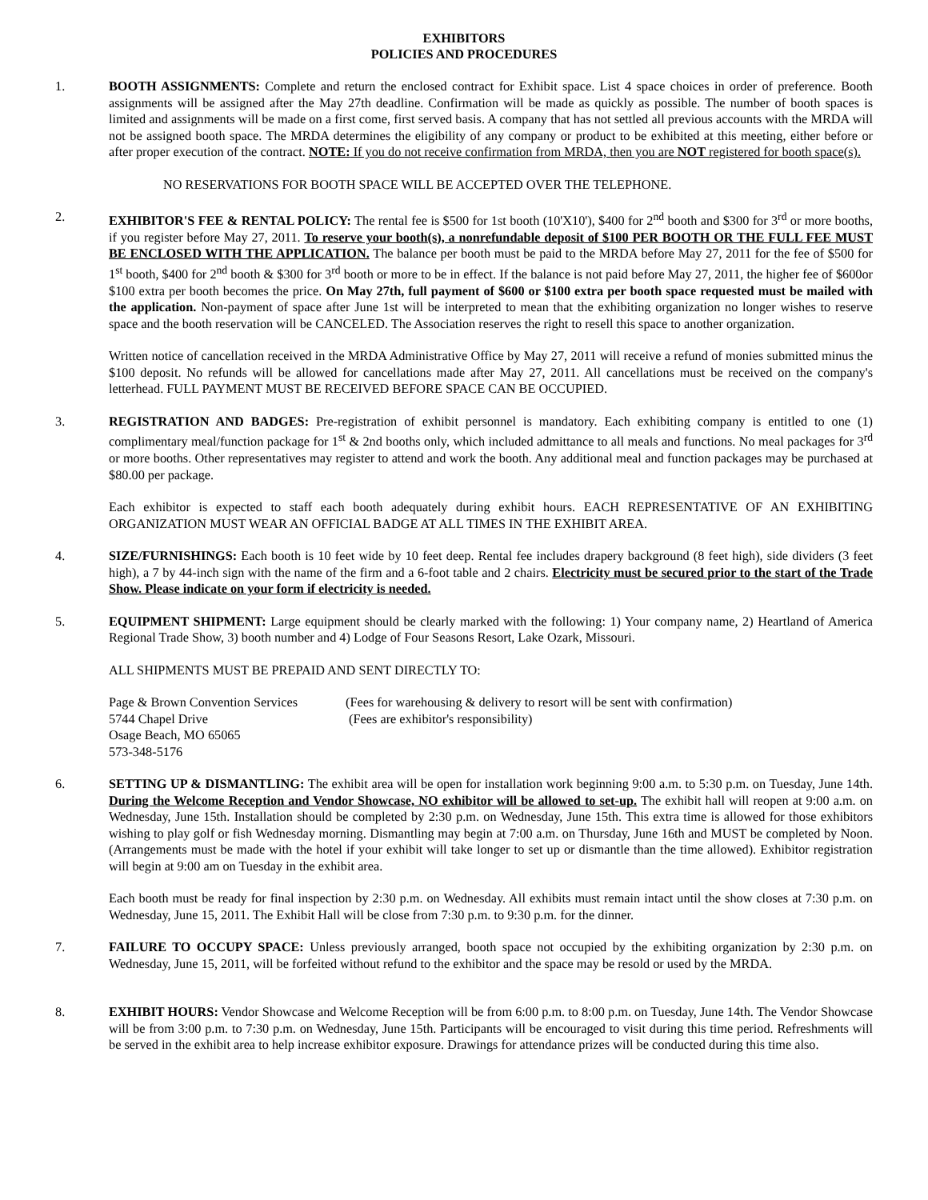EXHIBITORS
POLICIES AND PROCEDURES
1. BOOTH ASSIGNMENTS: Complete and return the enclosed contract for Exhibit space. List 4 space choices in order of preference. Booth assignments will be assigned after the May 27th deadline. Confirmation will be made as quickly as possible. The number of booth spaces is limited and assignments will be made on a first come, first served basis. A company that has not settled all previous accounts with the MRDA will not be assigned booth space. The MRDA determines the eligibility of any company or product to be exhibited at this meeting, either before or after proper execution of the contract. NOTE: If you do not receive confirmation from MRDA, then you are NOT registered for booth space(s).
NO RESERVATIONS FOR BOOTH SPACE WILL BE ACCEPTED OVER THE TELEPHONE.
2. EXHIBITOR'S FEE & RENTAL POLICY: The rental fee is $500 for 1st booth (10'X10'), $400 for 2<sup>nd</sup> booth and $300 for 3<sup>rd</sup> or more booths, if you register before May 27, 2011. To reserve your booth(s), a nonrefundable deposit of $100 PER BOOTH OR THE FULL FEE MUST BE ENCLOSED WITH THE APPLICATION. The balance per booth must be paid to the MRDA before May 27, 2011 for the fee of $500 for 1<sup>st</sup> booth, $400 for 2<sup>nd</sup> booth & $300 for 3<sup>rd</sup> booth or more to be in effect. If the balance is not paid before May 27, 2011, the higher fee of $600or $100 extra per booth becomes the price. On May 27th, full payment of $600 or $100 extra per booth space requested must be mailed with the application. Non-payment of space after June 1st will be interpreted to mean that the exhibiting organization no longer wishes to reserve space and the booth reservation will be CANCELED. The Association reserves the right to resell this space to another organization.
Written notice of cancellation received in the MRDA Administrative Office by May 27, 2011 will receive a refund of monies submitted minus the $100 deposit. No refunds will be allowed for cancellations made after May 27, 2011. All cancellations must be received on the company's letterhead. FULL PAYMENT MUST BE RECEIVED BEFORE SPACE CAN BE OCCUPIED.
3. REGISTRATION AND BADGES: Pre-registration of exhibit personnel is mandatory. Each exhibiting company is entitled to one (1) complimentary meal/function package for 1<sup>st</sup> & 2nd booths only, which included admittance to all meals and functions. No meal packages for 3<sup>rd</sup> or more booths. Other representatives may register to attend and work the booth. Any additional meal and function packages may be purchased at $80.00 per package.
Each exhibitor is expected to staff each booth adequately during exhibit hours. EACH REPRESENTATIVE OF AN EXHIBITING ORGANIZATION MUST WEAR AN OFFICIAL BADGE AT ALL TIMES IN THE EXHIBIT AREA.
4. SIZE/FURNISHINGS: Each booth is 10 feet wide by 10 feet deep. Rental fee includes drapery background (8 feet high), side dividers (3 feet high), a 7 by 44-inch sign with the name of the firm and a 6-foot table and 2 chairs. Electricity must be secured prior to the start of the Trade Show. Please indicate on your form if electricity is needed.
5. EQUIPMENT SHIPMENT: Large equipment should be clearly marked with the following: 1) Your company name, 2) Heartland of America Regional Trade Show, 3) booth number and 4) Lodge of Four Seasons Resort, Lake Ozark, Missouri.
ALL SHIPMENTS MUST BE PREPAID AND SENT DIRECTLY TO:
Page & Brown Convention Services
(Fees for warehousing & delivery to resort will be sent with confirmation)
5744 Chapel Drive
(Fees are exhibitor's responsibility)
Osage Beach, MO 65065
573-348-5176
6. SETTING UP & DISMANTLING: The exhibit area will be open for installation work beginning 9:00 a.m. to 5:30 p.m. on Tuesday, June 14th. During the Welcome Reception and Vendor Showcase, NO exhibitor will be allowed to set-up. The exhibit hall will reopen at 9:00 a.m. on Wednesday, June 15th. Installation should be completed by 2:30 p.m. on Wednesday, June 15th. This extra time is allowed for those exhibitors wishing to play golf or fish Wednesday morning. Dismantling may begin at 7:00 a.m. on Thursday, June 16th and MUST be completed by Noon. (Arrangements must be made with the hotel if your exhibit will take longer to set up or dismantle than the time allowed). Exhibitor registration will begin at 9:00 am on Tuesday in the exhibit area.
Each booth must be ready for final inspection by 2:30 p.m. on Wednesday. All exhibits must remain intact until the show closes at 7:30 p.m. on Wednesday, June 15, 2011. The Exhibit Hall will be close from 7:30 p.m. to 9:30 p.m. for the dinner.
7. FAILURE TO OCCUPY SPACE: Unless previously arranged, booth space not occupied by the exhibiting organization by 2:30 p.m. on Wednesday, June 15, 2011, will be forfeited without refund to the exhibitor and the space may be resold or used by the MRDA.
8. EXHIBIT HOURS: Vendor Showcase and Welcome Reception will be from 6:00 p.m. to 8:00 p.m. on Tuesday, June 14th. The Vendor Showcase will be from 3:00 p.m. to 7:30 p.m. on Wednesday, June 15th. Participants will be encouraged to visit during this time period. Refreshments will be served in the exhibit area to help increase exhibitor exposure. Drawings for attendance prizes will be conducted during this time also.